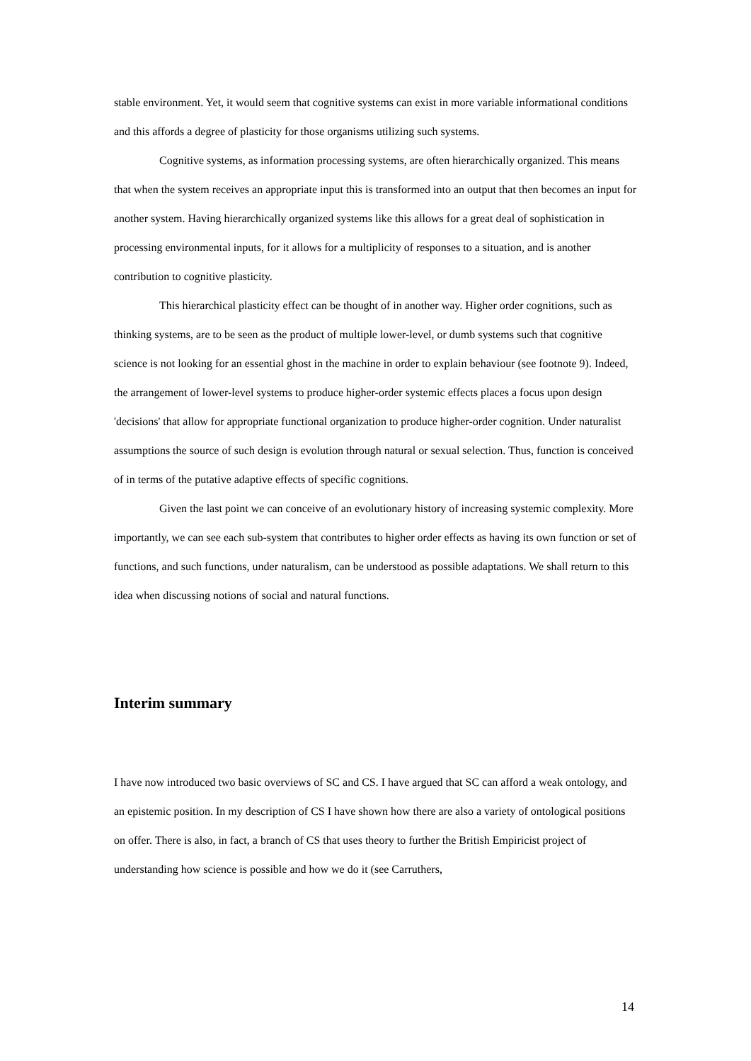stable environment. Yet, it would seem that cognitive systems can exist in more variable informational conditions and this affords a degree of plasticity for those organisms utilizing such systems.
Cognitive systems, as information processing systems, are often hierarchically organized. This means that when the system receives an appropriate input this is transformed into an output that then becomes an input for another system. Having hierarchically organized systems like this allows for a great deal of sophistication in processing environmental inputs, for it allows for a multiplicity of responses to a situation, and is another contribution to cognitive plasticity.
This hierarchical plasticity effect can be thought of in another way. Higher order cognitions, such as thinking systems, are to be seen as the product of multiple lower-level, or dumb systems such that cognitive science is not looking for an essential ghost in the machine in order to explain behaviour (see footnote 9). Indeed, the arrangement of lower-level systems to produce higher-order systemic effects places a focus upon design 'decisions' that allow for appropriate functional organization to produce higher-order cognition. Under naturalist assumptions the source of such design is evolution through natural or sexual selection. Thus, function is conceived of in terms of the putative adaptive effects of specific cognitions.
Given the last point we can conceive of an evolutionary history of increasing systemic complexity. More importantly, we can see each sub-system that contributes to higher order effects as having its own function or set of functions, and such functions, under naturalism, can be understood as possible adaptations. We shall return to this idea when discussing notions of social and natural functions.
Interim summary
I have now introduced two basic overviews of SC and CS. I have argued that SC can afford a weak ontology, and an epistemic position. In my description of CS I have shown how there are also a variety of ontological positions on offer. There is also, in fact, a branch of CS that uses theory to further the British Empiricist project of understanding how science is possible and how we do it (see Carruthers,
14